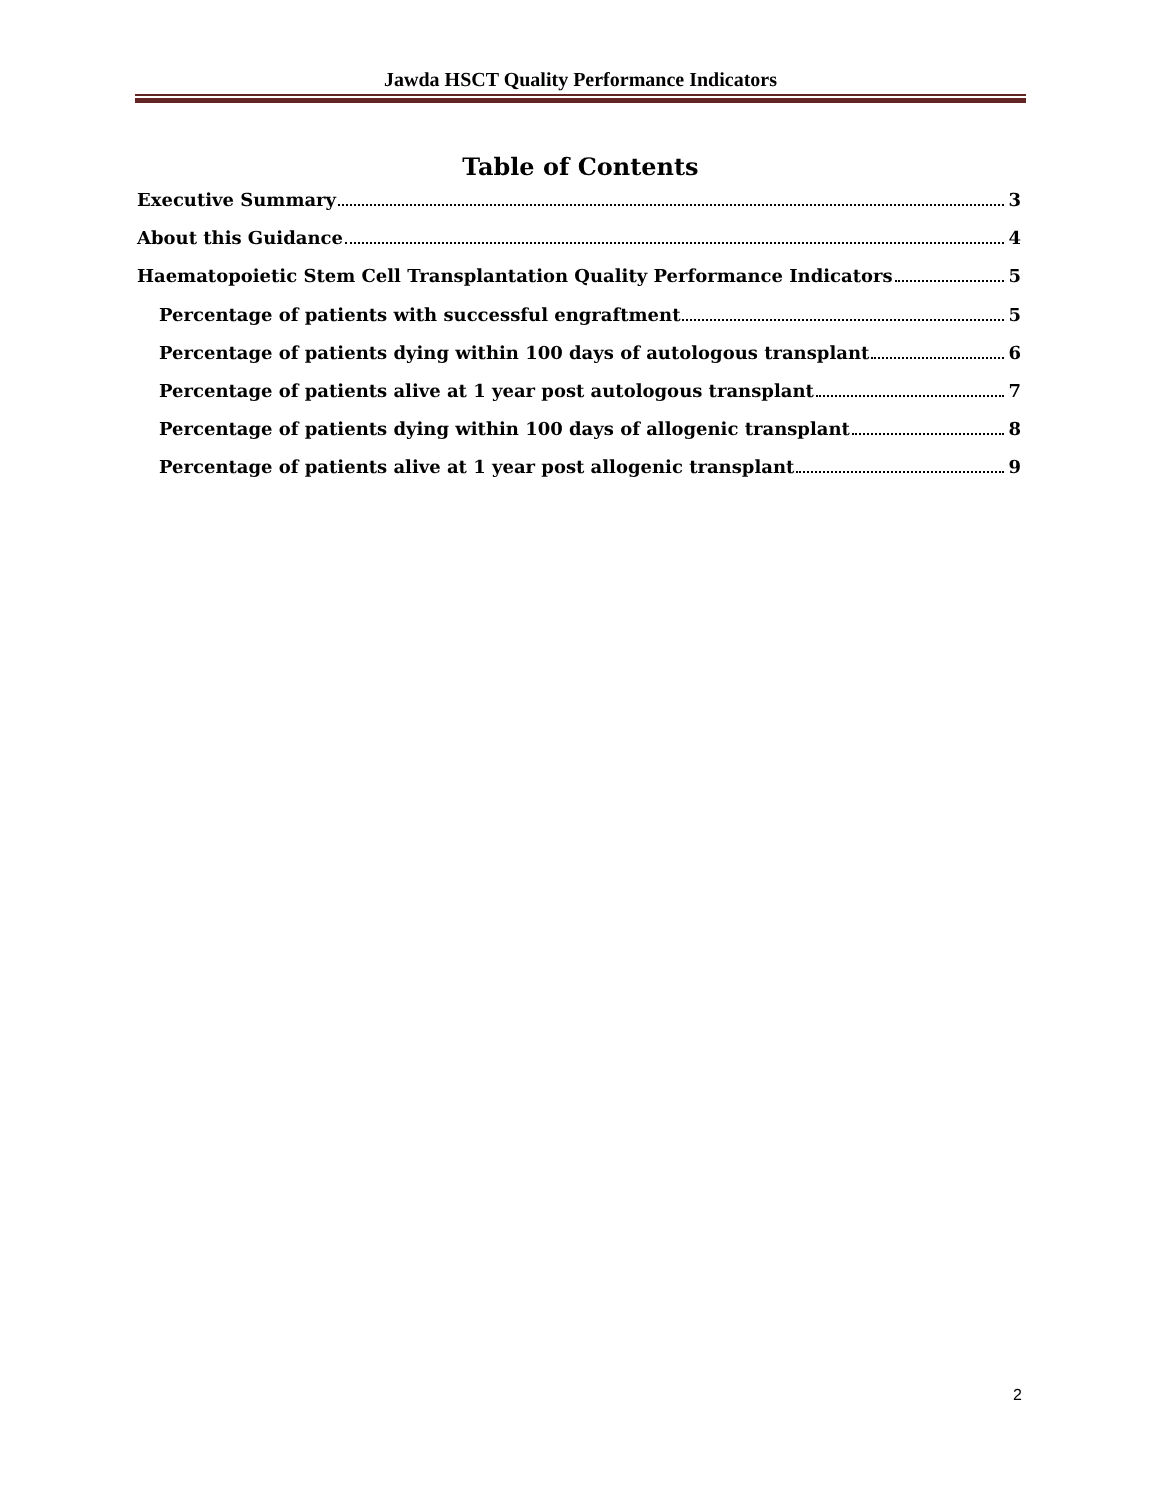Jawda HSCT Quality Performance Indicators
Table of Contents
Executive Summary 3
About this Guidance 4
Haematopoietic Stem Cell Transplantation Quality Performance Indicators 5
Percentage of patients with successful engraftment 5
Percentage of patients dying within 100 days of autologous transplant 6
Percentage of patients alive at 1 year post autologous transplant 7
Percentage of patients dying within 100 days of allogenic transplant 8
Percentage of patients alive at 1 year post allogenic transplant 9
2